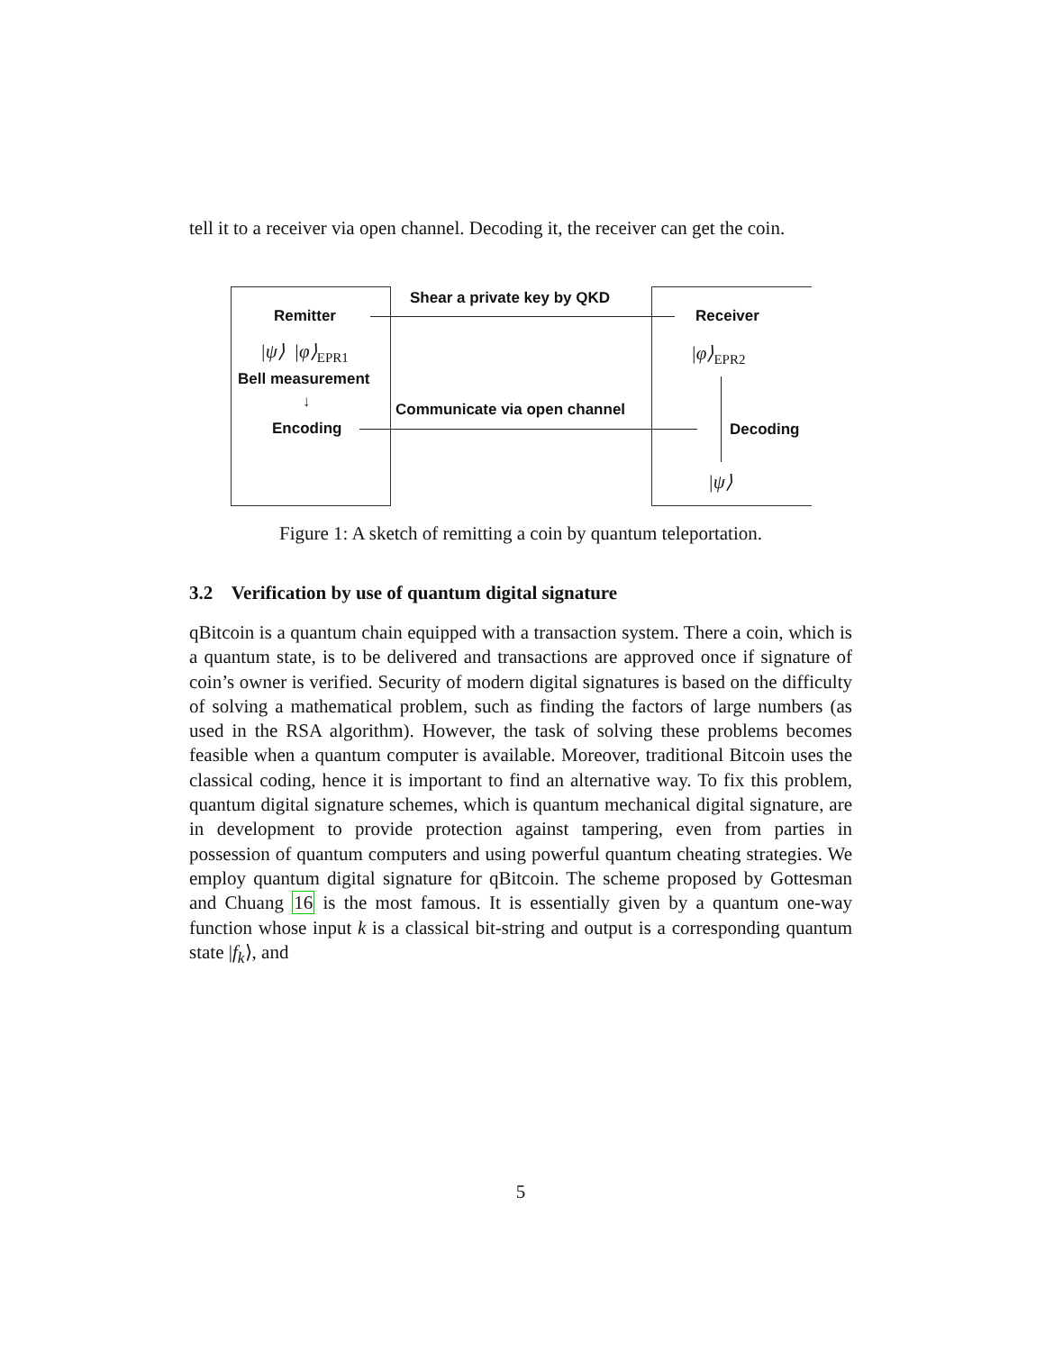tell it to a receiver via open channel. Decoding it, the receiver can get the coin.
Shear a private key by QKD
Remitter Receiver
|ψ⟩ |φ⟩<sub>EPR1</sub> |φ⟩<sub>EPR2</sub>
Bell measurement
↓ Communicate via open channel
Encoding Decoding
|ψ⟩
Figure 1: A sketch of remitting a coin by quantum teleportation.
3.2 Verification by use of quantum digital signature
qBitcoin is a quantum chain equipped with a transaction system. There a coin, which is a quantum state, is to be delivered and transactions are approved once if signature of coin’s owner is verified. Security of modern digital signatures is based on the difficulty of solving a mathematical problem, such as finding the factors of large numbers (as used in the RSA algorithm). However, the task of solving these problems becomes feasible when a quantum computer is available. Moreover, traditional Bitcoin uses the classical coding, hence it is important to find an alternative way. To fix this problem, quantum digital signature schemes, which is quantum mechanical digital signature, are in development to provide protection against tampering, even from parties in possession of quantum computers and using powerful quantum cheating strategies. We employ quantum digital signature for qBitcoin. The scheme proposed by Gottesman and Chuang 16 is the most famous. It is essentially given by a quantum one-way function whose input k is a classical bit-string and output is a corresponding quantum state |f<sub>k</sub>⟩, and
5